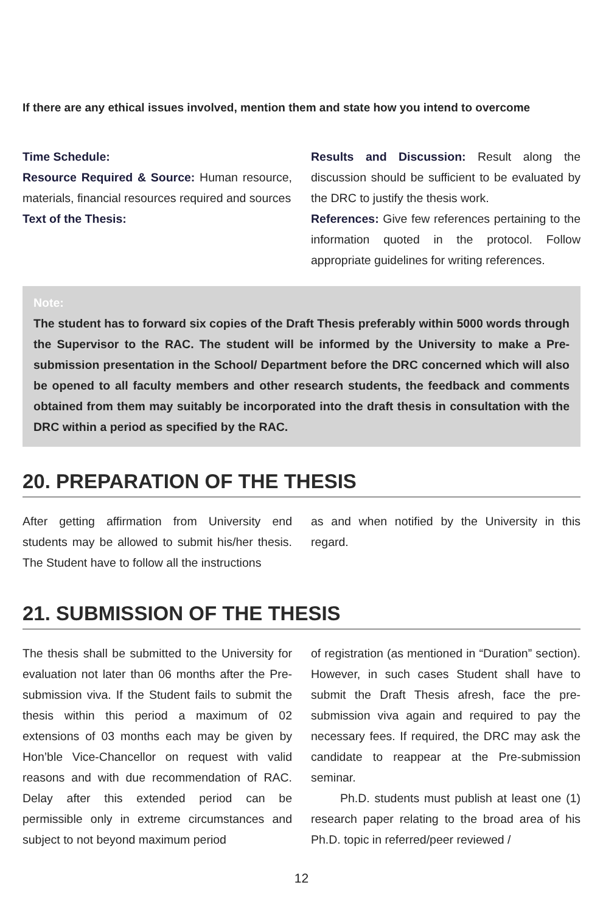If there are any ethical issues involved, mention them and state how you intend to overcome
Time Schedule:
Resource Required & Source: Human resource, materials, financial resources required and sources
Text of the Thesis:
Results and Discussion: Result along the discussion should be sufficient to be evaluated by the DRC to justify the thesis work.
References: Give few references pertaining to the information quoted in the protocol. Follow appropriate guidelines for writing references.
Note:
The student has to forward six copies of the Draft Thesis preferably within 5000 words through the Supervisor to the RAC. The student will be informed by the University to make a Pre-submission presentation in the School/ Department before the DRC concerned which will also be opened to all faculty members and other research students, the feedback and comments obtained from them may suitably be incorporated into the draft thesis in consultation with the DRC within a period as specified by the RAC.
20. PREPARATION OF THE THESIS
After getting affirmation from University end students may be allowed to submit his/her thesis. The Student have to follow all the instructions
as and when notified by the University in this regard.
21. SUBMISSION OF THE THESIS
The thesis shall be submitted to the University for evaluation not later than 06 months after the Pre-submission viva. If the Student fails to submit the thesis within this period a maximum of 02 extensions of 03 months each may be given by Hon’ble Vice-Chancellor on request with valid reasons and with due recommendation of RAC. Delay after this extended period can be permissible only in extreme circumstances and subject to not beyond maximum period
of registration (as mentioned in “Duration” section). However, in such cases Student shall have to submit the Draft Thesis afresh, face the pre-submission viva again and required to pay the necessary fees. If required, the DRC may ask the candidate to reappear at the Pre-submission seminar.
Ph.D. students must publish at least one (1) research paper relating to the broad area of his Ph.D. topic in referred/peer reviewed /
12